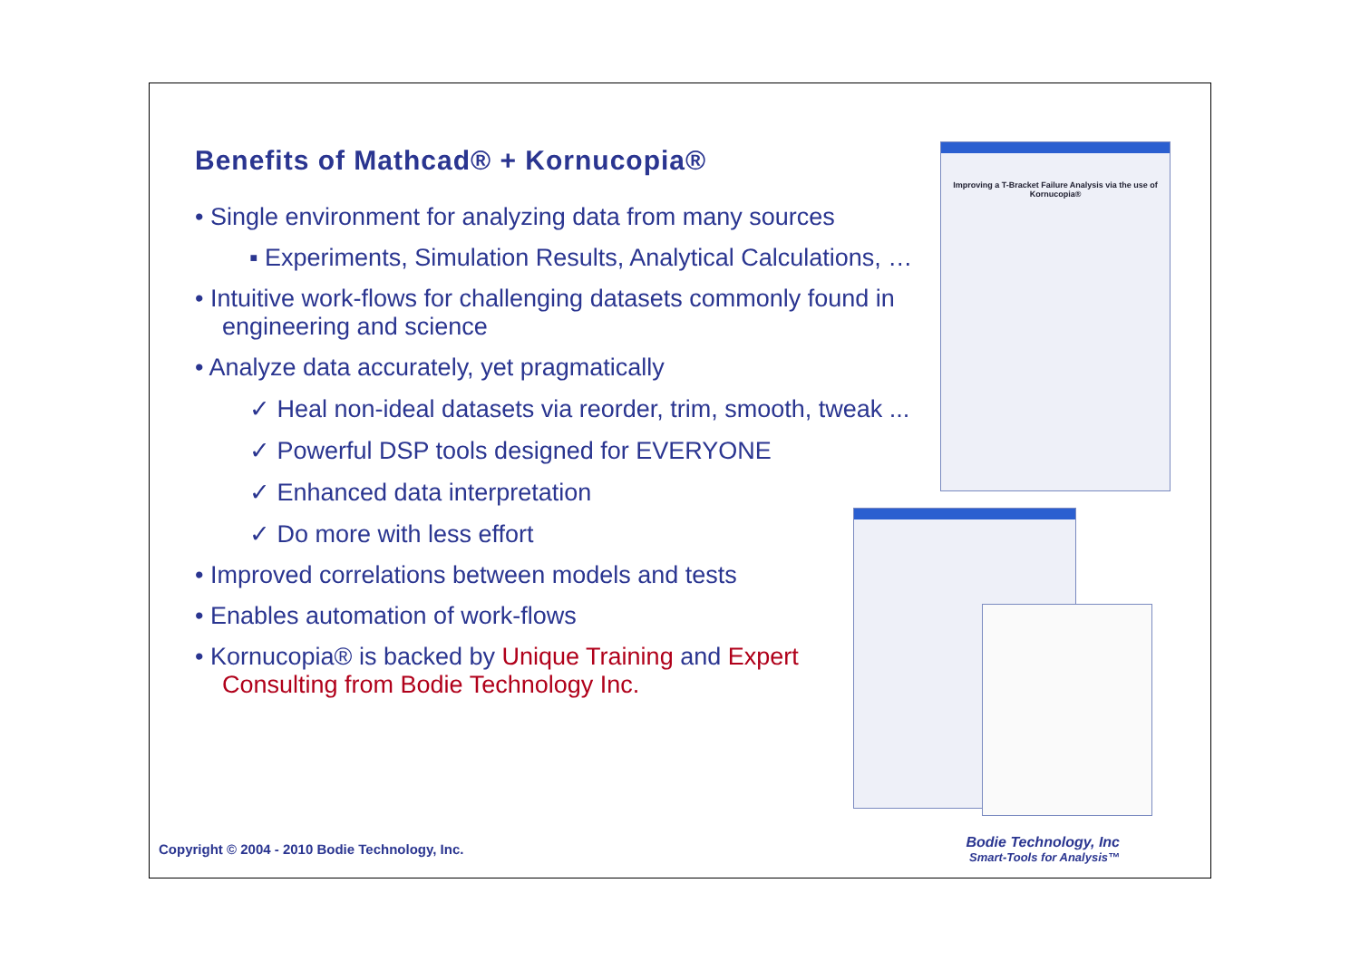Benefits of Mathcad® + Kornucopia®
• Single environment for analyzing data from many sources
▪ Experiments, Simulation Results, Analytical Calculations, …
• Intuitive work-flows for challenging datasets commonly found in engineering and science
• Analyze data accurately, yet pragmatically
✓ Heal non-ideal datasets via reorder, trim, smooth, tweak ...
✓ Powerful DSP tools designed for EVERYONE
✓ Enhanced data interpretation
✓ Do more with less effort
• Improved correlations between models and tests
• Enables automation of work-flows
• Kornucopia® is backed by Unique Training and Expert Consulting from Bodie Technology Inc.
Improving a T-Bracket Failure Analysis via the use of Kornucopia®
Copyright © 2004 - 2010 Bodie Technology, Inc.
Bodie Technology, Inc
Smart-Tools for Analysis™